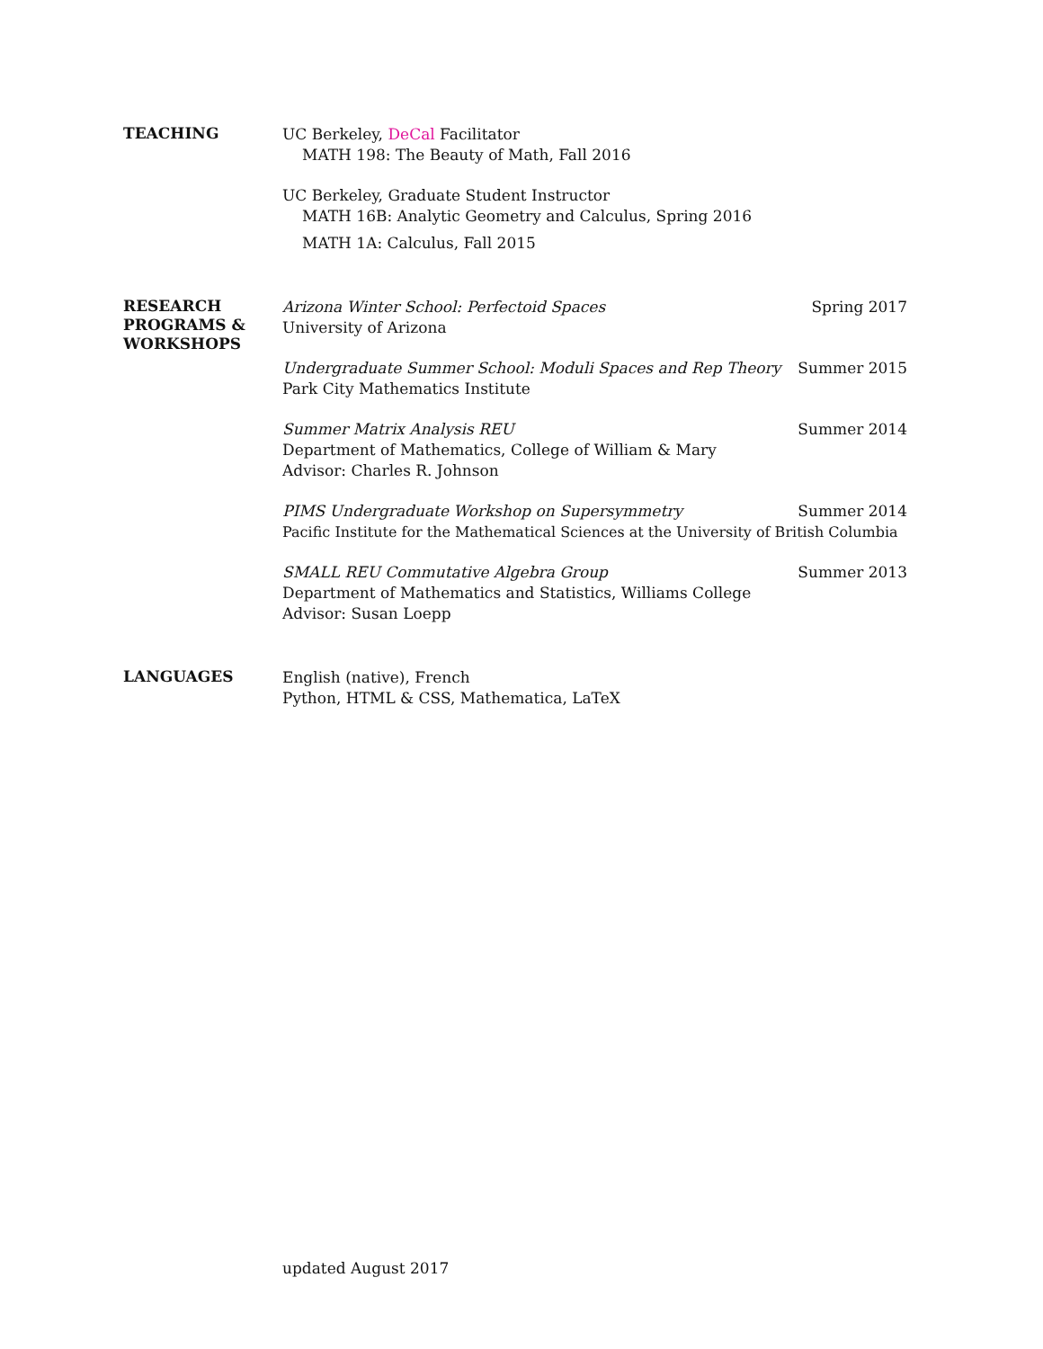TEACHING
UC Berkeley, DeCal Facilitator
MATH 198: The Beauty of Math, Fall 2016
UC Berkeley, Graduate Student Instructor
MATH 16B: Analytic Geometry and Calculus, Spring 2016
MATH 1A: Calculus, Fall 2015
RESEARCH
PROGRAMS &
WORKSHOPS
Arizona Winter School: Perfectoid Spaces Spring 2017
University of Arizona
Undergraduate Summer School: Moduli Spaces and Rep Theory Summer 2015
Park City Mathematics Institute
Summer Matrix Analysis REU Summer 2014
Department of Mathematics, College of William & Mary
Advisor: Charles R. Johnson
PIMS Undergraduate Workshop on Supersymmetry Summer 2014
Pacific Institute for the Mathematical Sciences at the University of British Columbia
SMALL REU Commutative Algebra Group Summer 2013
Department of Mathematics and Statistics, Williams College
Advisor: Susan Loepp
LANGUAGES
English (native), French
Python, HTML & CSS, Mathematica, LaTeX
updated August 2017